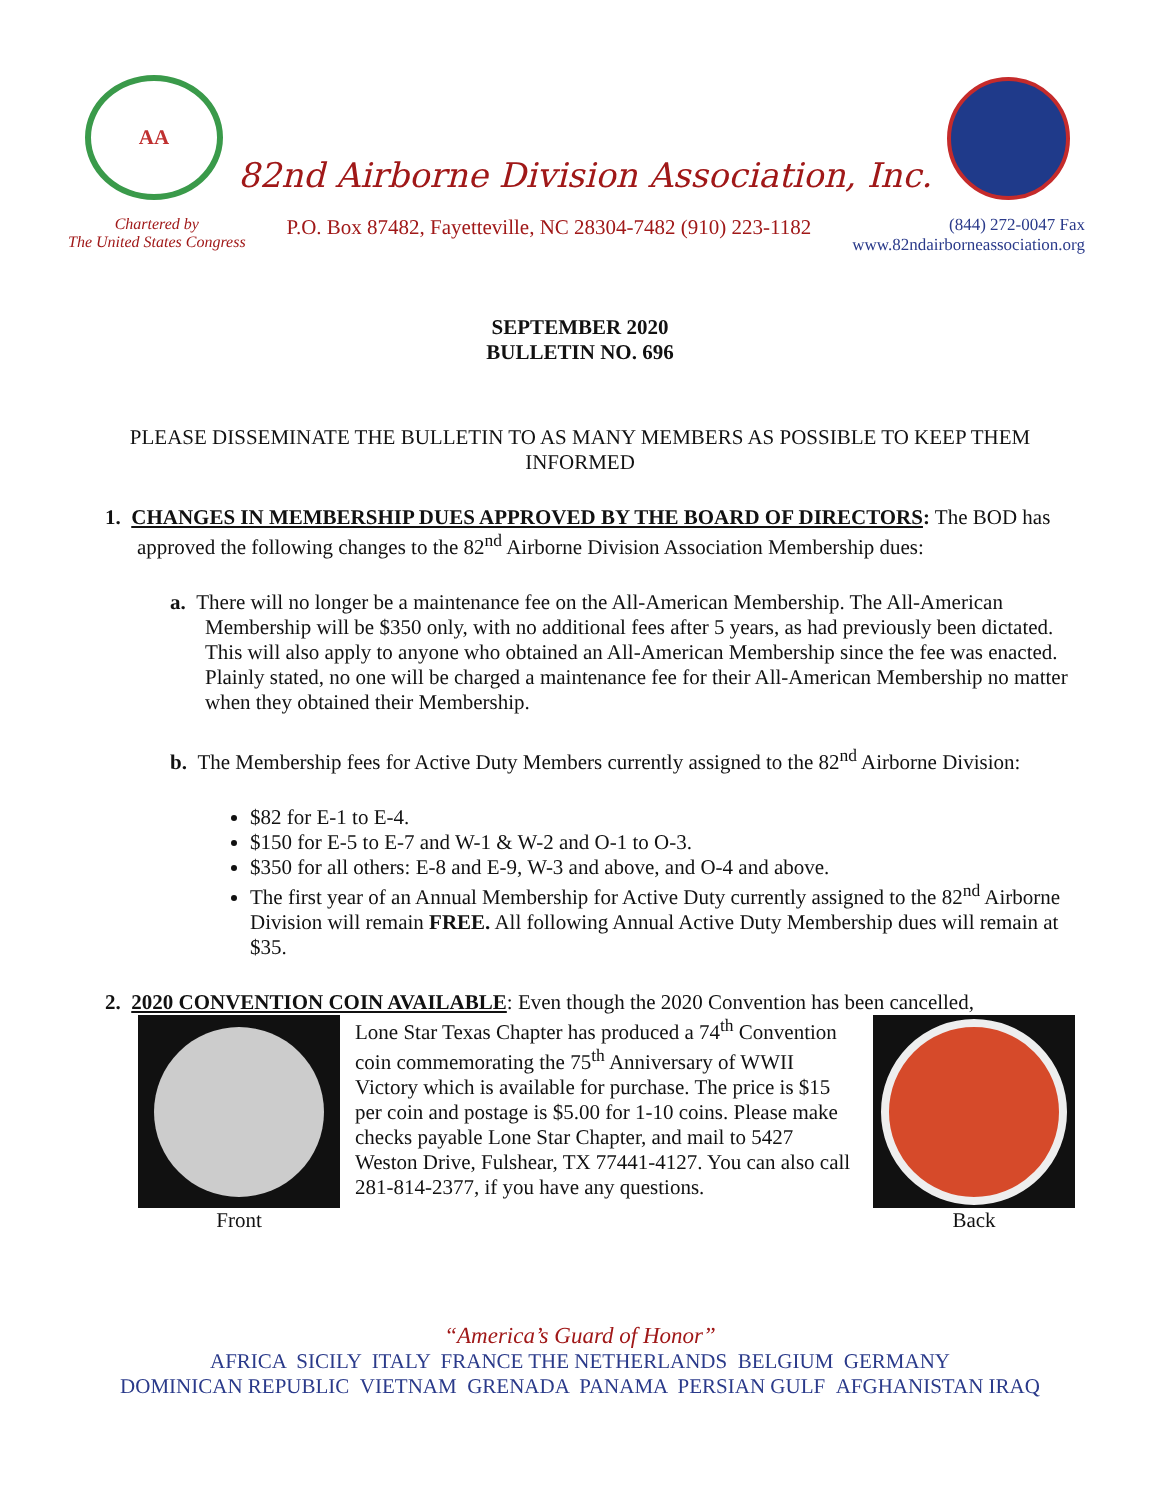AA
82nd Airborne Division Association, Inc.
Chartered by
The United States Congress
P.O. Box 87482, Fayetteville, NC 28304-7482 (910) 223-1182
(844) 272-0047 Fax
www.82ndairborneassociation.org
SEPTEMBER 2020
BULLETIN NO. 696
PLEASE DISSEMINATE THE BULLETIN TO AS MANY MEMBERS AS POSSIBLE TO KEEP THEM INFORMED
1. CHANGES IN MEMBERSHIP DUES APPROVED BY THE BOARD OF DIRECTORS: The BOD has approved the following changes to the 82<sup>nd</sup> Airborne Division Association Membership dues:
a. There will no longer be a maintenance fee on the All-American Membership. The All-American Membership will be $350 only, with no additional fees after 5 years, as had previously been dictated. This will also apply to anyone who obtained an All-American Membership since the fee was enacted. Plainly stated, no one will be charged a maintenance fee for their All-American Membership no matter when they obtained their Membership.
b. The Membership fees for Active Duty Members currently assigned to the 82<sup>nd</sup> Airborne Division:
$82 for E-1 to E-4.
$150 for E-5 to E-7 and W-1 & W-2 and O-1 to O-3.
$350 for all others: E-8 and E-9, W-3 and above, and O-4 and above.
The first year of an Annual Membership for Active Duty currently assigned to the 82<sup>nd</sup> Airborne Division will remain FREE. All following Annual Active Duty Membership dues will remain at $35.
2. 2020 CONVENTION COIN AVAILABLE: Even though the 2020 Convention has been cancelled,
Front Lone Star Texas Chapter has produced a 74<sup>th</sup> Convention coin commemorating the 75<sup>th</sup> Anniversary of WWII Victory which is available for purchase. The price is $15 per coin and postage is $5.00 for 1-10 coins. Please make checks payable Lone Star Chapter, and mail to 5427 Weston Drive, Fulshear, TX 77441-4127. You can also call 281-814-2377, if you have any questions.
Back
“America’s Guard of Honor”
AFRICA SICILY ITALY FRANCE THE NETHERLANDS BELGIUM GERMANY
DOMINICAN REPUBLIC VIETNAM GRENADA PANAMA PERSIAN GULF AFGHANISTAN IRAQ